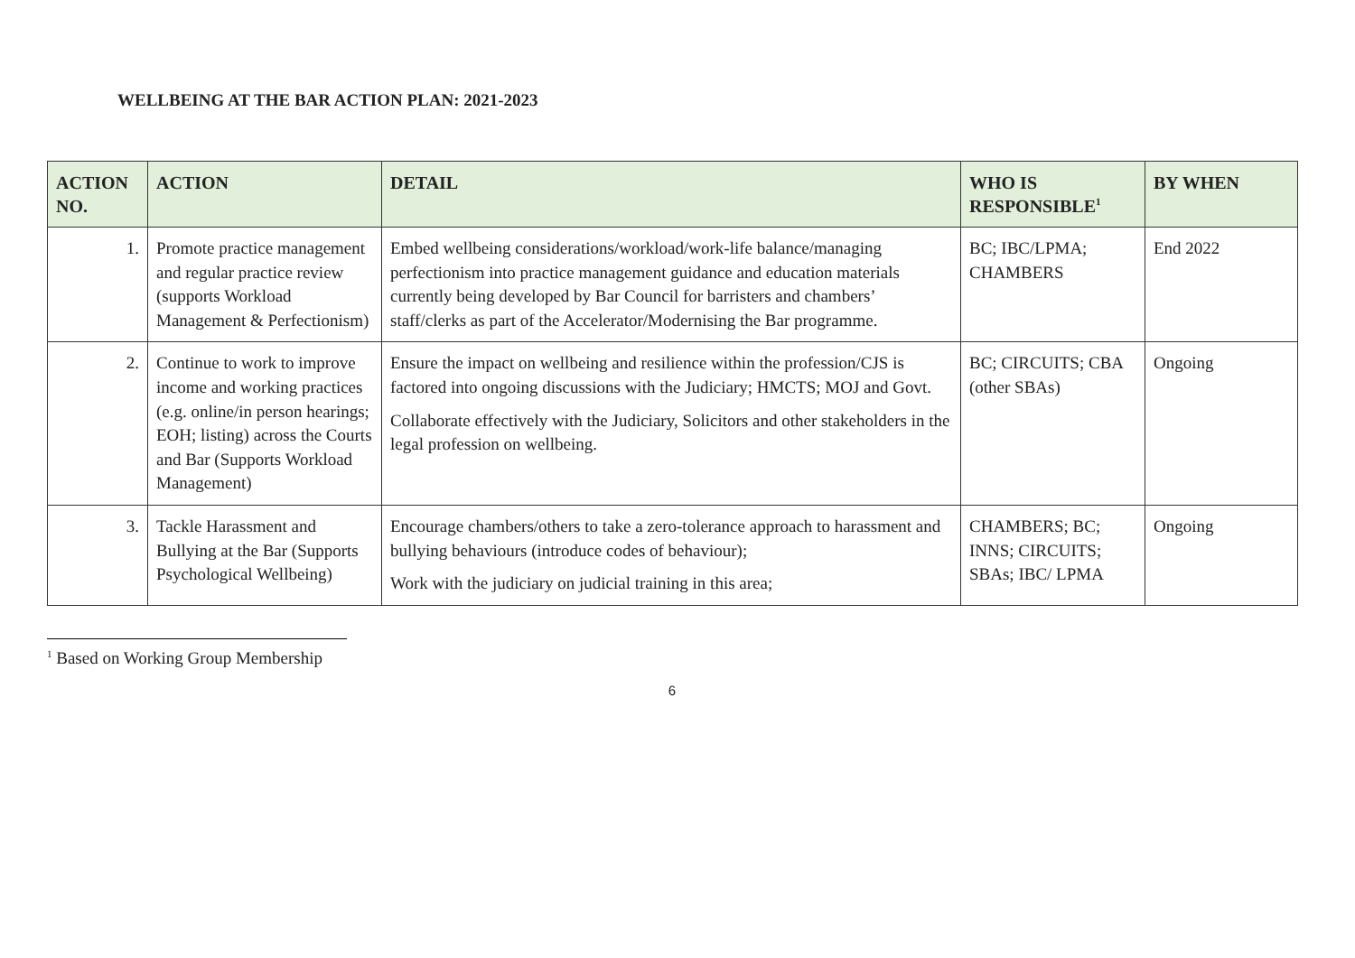WELLBEING AT THE BAR ACTION PLAN: 2021-2023
| ACTION NO. | ACTION | DETAIL | WHO IS RESPONSIBLE<sup>1</sup> | BY WHEN |
| --- | --- | --- | --- | --- |
| 1. | Promote practice management and regular practice review (supports Workload Management & Perfectionism) | Embed wellbeing considerations/workload/work-life balance/managing perfectionism into practice management guidance and education materials currently being developed by Bar Council for barristers and chambers’ staff/clerks as part of the Accelerator/Modernising the Bar programme. | BC; IBC/LPMA; CHAMBERS | End 2022 |
| 2. | Continue to work to improve income and working practices (e.g. online/in person hearings; EOH; listing) across the Courts and Bar (Supports Workload Management) | Ensure the impact on wellbeing and resilience within the profession/CJS is factored into ongoing discussions with the Judiciary; HMCTS; MOJ and Govt. Collaborate effectively with the Judiciary, Solicitors and other stakeholders in the legal profession on wellbeing. | BC; CIRCUITS; CBA (other SBAs) | Ongoing |
| 3. | Tackle Harassment and Bullying at the Bar (Supports Psychological Wellbeing) | Encourage chambers/others to take a zero-tolerance approach to harassment and bullying behaviours (introduce codes of behaviour); Work with the judiciary on judicial training in this area; | CHAMBERS; BC; INNS; CIRCUITS; SBAs; IBC/ LPMA | Ongoing |
<sup>1</sup> Based on Working Group Membership
6